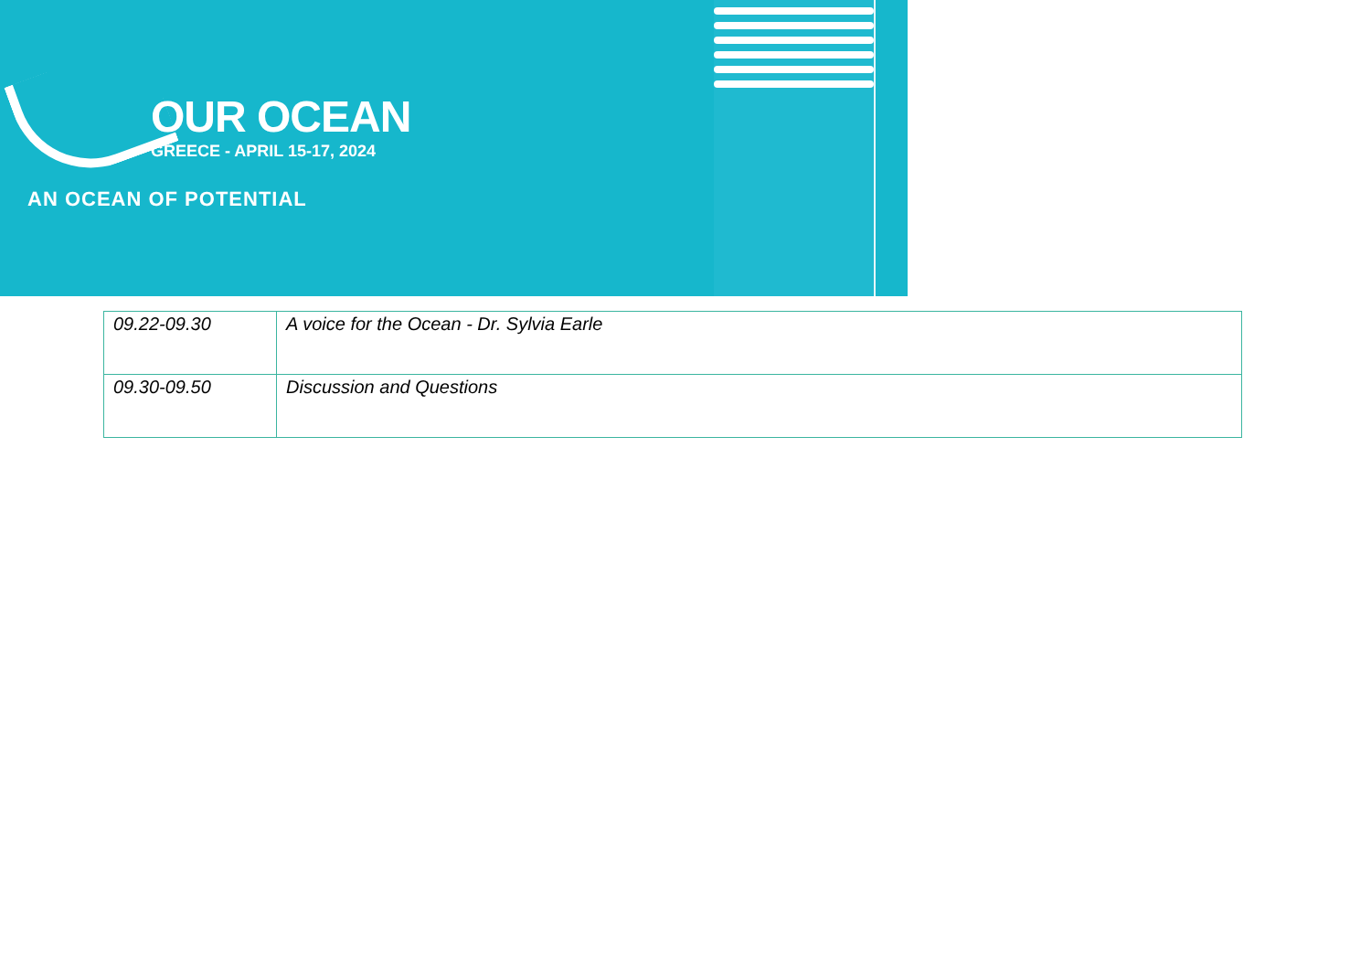OUR OCEAN
GREECE - APRIL 15-17, 2024
AN OCEAN OF POTENTIAL
| 09.22-09.30 | A voice for the Ocean - Dr. Sylvia Earle |
| 09.30-09.50 | Discussion and Questions |